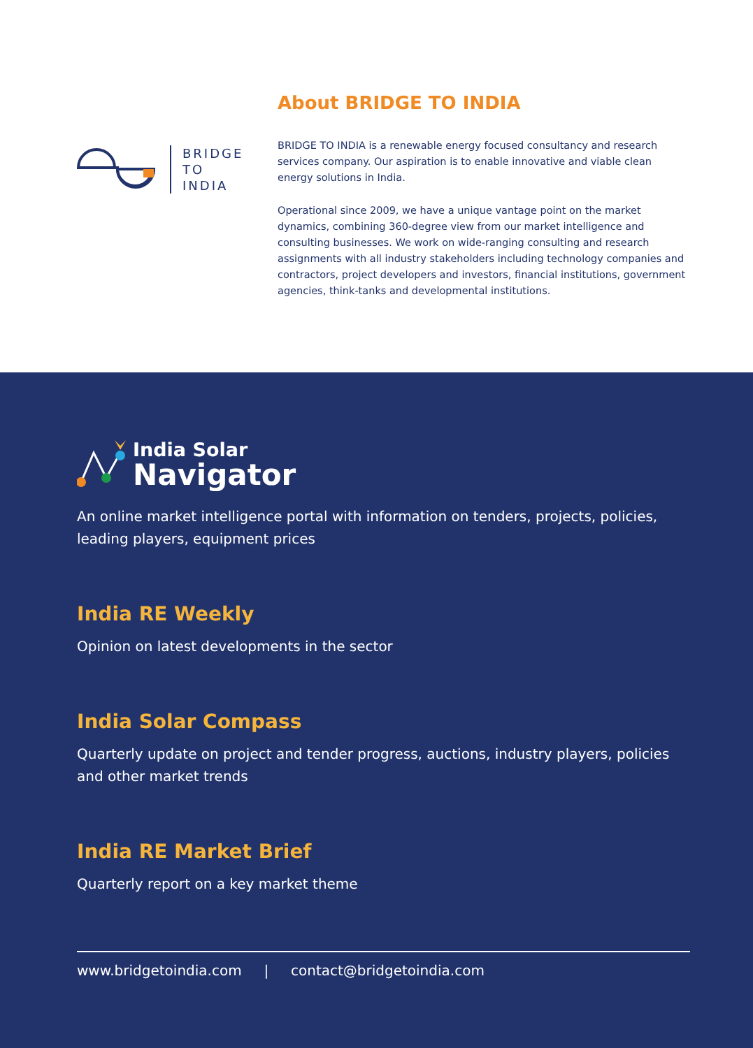BRIDGE
TO
INDIA
About BRIDGE TO INDIA
BRIDGE TO INDIA is a renewable energy focused consultancy and research services company. Our aspiration is to enable innovative and viable clean energy solutions in India.
Operational since 2009, we have a unique vantage point on the market dynamics, combining 360-degree view from our market intelligence and consulting businesses. We work on wide-ranging consulting and research assignments with all industry stakeholders including technology companies and contractors, project developers and investors, financial institutions, government agencies, think-tanks and developmental institutions.
India Solar
Navigator
An online market intelligence portal with information on tenders, projects, policies, leading players, equipment prices
India RE Weekly
Opinion on latest developments in the sector
India Solar Compass
Quarterly update on project and tender progress, auctions, industry players, policies and other market trends
India RE Market Brief
Quarterly report on a key market theme
www.bridgetoindia.com | contact@bridgetoindia.com